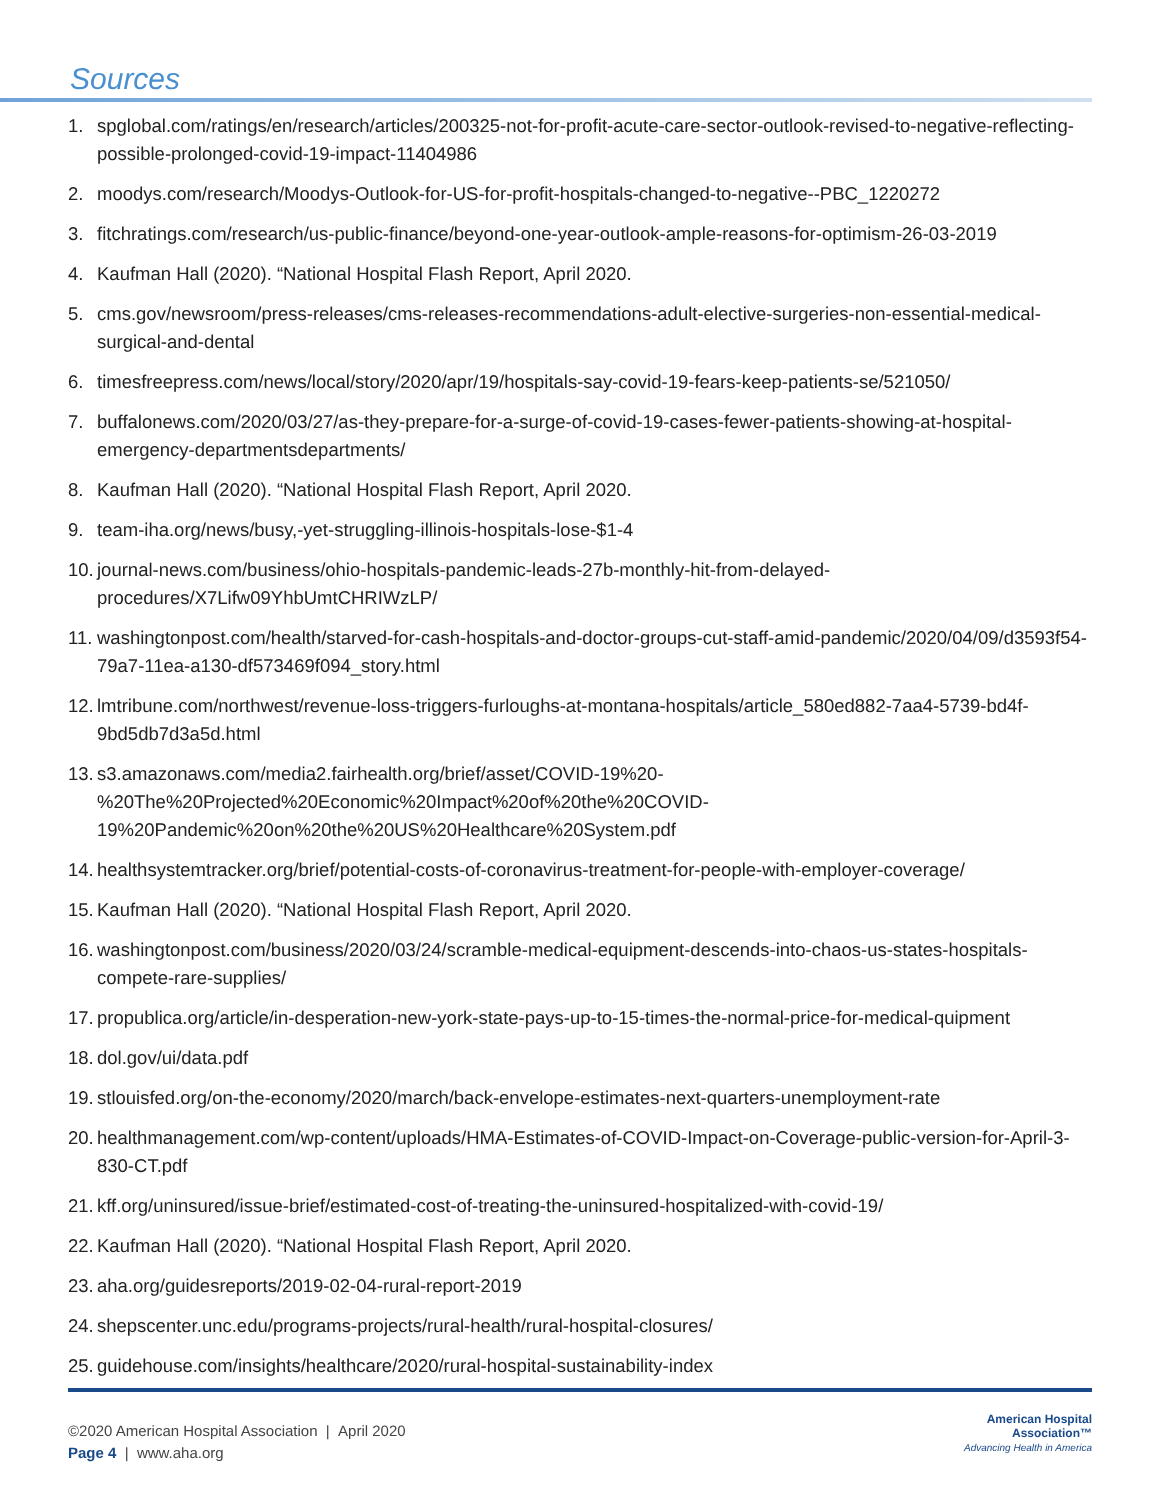Sources
1. spglobal.com/ratings/en/research/articles/200325-not-for-profit-acute-care-sector-outlook-revised-to-negative-reflecting-possible-prolonged-covid-19-impact-11404986
2. moodys.com/research/Moodys-Outlook-for-US-for-profit-hospitals-changed-to-negative--PBC_1220272
3. fitchratings.com/research/us-public-finance/beyond-one-year-outlook-ample-reasons-for-optimism-26-03-2019
4. Kaufman Hall (2020). “National Hospital Flash Report, April 2020.
5. cms.gov/newsroom/press-releases/cms-releases-recommendations-adult-elective-surgeries-non-essential-medical-surgical-and-dental
6. timesfreepress.com/news/local/story/2020/apr/19/hospitals-say-covid-19-fears-keep-patients-se/521050/
7. buffalonews.com/2020/03/27/as-they-prepare-for-a-surge-of-covid-19-cases-fewer-patients-showing-at-hospital-emergency-departmentsdepartments/
8. Kaufman Hall (2020). “National Hospital Flash Report, April 2020.
9. team-iha.org/news/busy,-yet-struggling-illinois-hospitals-lose-$1-4
10.
journal-news.com/business/ohio-hospitals-pandemic-leads-27b-monthly-hit-from-delayed-procedures/X7Lifw09YhbUmtCHRIWzLP/
11.
washingtonpost.com/health/starved-for-cash-hospitals-and-doctor-groups-cut-staff-amid-pandemic/2020/04/09/d3593f54-79a7-11ea-a130-df573469f094_story.html
12.
lmtribune.com/northwest/revenue-loss-triggers-furloughs-at-montana-hospitals/article_580ed882-7aa4-5739-bd4f-9bd5db7d3a5d.html
13.
s3.amazonaws.com/media2.fairhealth.org/brief/asset/COVID-19%20-%20The%20Projected%20Economic%20Impact%20of%20the%20COVID-19%20Pandemic%20on%20the%20US%20Healthcare%20System.pdf
14.
healthsystemtracker.org/brief/potential-costs-of-coronavirus-treatment-for-people-with-employer-coverage/
15.
Kaufman Hall (2020). “National Hospital Flash Report, April 2020.
16.
washingtonpost.com/business/2020/03/24/scramble-medical-equipment-descends-into-chaos-us-states-hospitals-compete-rare-supplies/
17.
propublica.org/article/in-desperation-new-york-state-pays-up-to-15-times-the-normal-price-for-medical-quipment
18.
dol.gov/ui/data.pdf
19.
stlouisfed.org/on-the-economy/2020/march/back-envelope-estimates-next-quarters-unemployment-rate
20.
healthmanagement.com/wp-content/uploads/HMA-Estimates-of-COVID-Impact-on-Coverage-public-version-for-April-3-830-CT.pdf
21.
kff.org/uninsured/issue-brief/estimated-cost-of-treating-the-uninsured-hospitalized-with-covid-19/
22.
Kaufman Hall (2020). “National Hospital Flash Report, April 2020.
23.
aha.org/guidesreports/2019-02-04-rural-report-2019
24.
shepscenter.unc.edu/programs-projects/rural-health/rural-hospital-closures/
25.
guidehouse.com/insights/healthcare/2020/rural-hospital-sustainability-index
©2020 American Hospital Association | April 2020
Page 4 | www.aha.org
American Hospital
Association™
Advancing Health in America